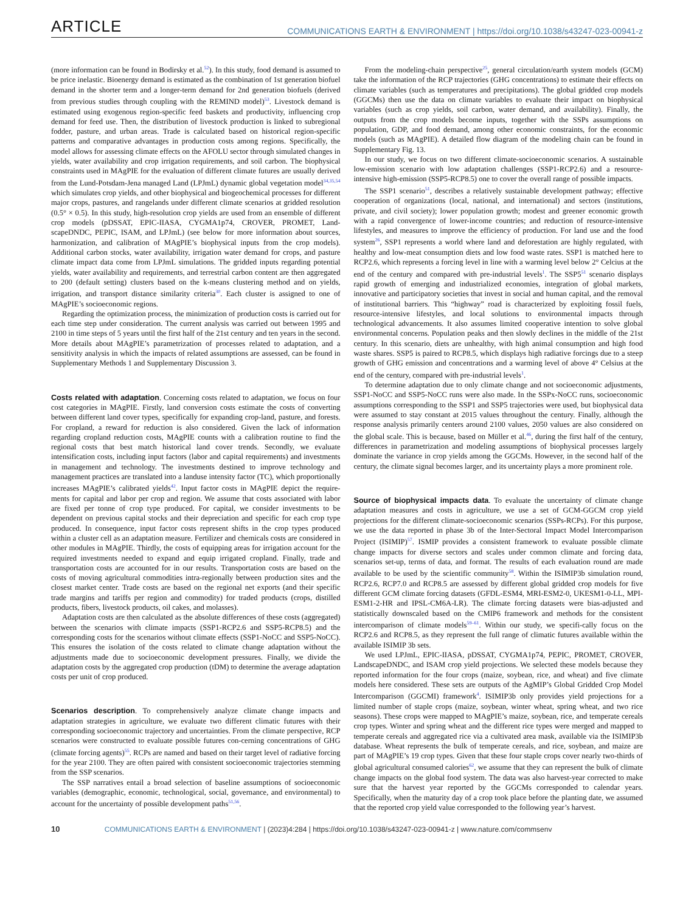ARTICLE
COMMUNICATIONS EARTH & ENVIRONMENT | https://doi.org/10.1038/s43247-023-00941-z
(more information can be found in Bodirsky et al.<sup>52</sup>). In this study, food demand is assumed to be price inelastic. Bioenergy demand is estimated as the combination of 1st generation biofuel demand in the shorter term and a longer-term demand for 2nd generation biofuels (derived from previous studies through coupling with the REMIND model)<sup>53</sup>. Livestock demand is estimated using exogenous region-specific feed baskets and productivity, influencing crop demand for feed use. Then, the distribution of livestock production is linked to subregional fodder, pasture, and urban areas. Trade is calculated based on historical region-specific patterns and comparative advantages in production costs among regions. Specifically, the model allows for assessing climate effects on the AFOLU sector through simulated changes in yields, water availability and crop irrigation requirements, and soil carbon. The biophysical constraints used in MAgPIE for the evaluation of different climate futures are usually derived from the Lund-Potsdam-Jena managed Land (LPJmL) dynamic global vegetation model<sup>34,35,54</sup> which simulates crop yields, and other biophysical and biogeochemical processes for different major crops, pastures, and rangelands under different climate scenarios at gridded resolution (0.5° × 0.5). In this study, high-resolution crop yields are used from an ensemble of different crop models (pDSSAT, EPIC-IIASA, CYGMA1p74, CROVER, PROMET, Land-scapeDNDC, PEPIC, ISAM, and LPJmL) (see below for more information about sources, harmonization, and calibration of MAgPIE’s biophysical inputs from the crop models). Additional carbon stocks, water availability, irrigation water demand for crops, and pasture climate impact data come from LPJmL simulations. The gridded inputs regarding potential yields, water availability and requirements, and terrestrial carbon content are then aggregated to 200 (default setting) clusters based on the k-means clustering method and on yields, irrigation, and transport distance similarity criteria<sup>30</sup>. Each cluster is assigned to one of MAgPIE’s socioeconomic regions.
Regarding the optimization process, the minimization of production costs is carried out for each time step under consideration. The current analysis was carried out between 1995 and 2100 in time steps of 5 years until the first half of the 21st century and ten years in the second. More details about MAgPIE’s parametrization of processes related to adaptation, and a sensitivity analysis in which the impacts of related assumptions are assessed, can be found in Supplementary Methods 1 and Supplementary Discussion 3.
Costs related with adaptation
. Concerning costs related to adaptation, we focus on four cost categories in MAgPIE. Firstly, land conversion costs estimate the costs of converting between different land cover types, specifically for expanding crop-land, pasture, and forests. For cropland, a reward for reduction is also considered. Given the lack of information regarding cropland reduction costs, MAgPIE counts with a calibration routine to find the regional costs that best match historical land cover trends. Secondly, we evaluate intensification costs, including input factors (labor and capital requirements) and investments in management and technology. The investments destined to improve technology and management practices are translated into a landuse intensity factor (TC), which proportionally increases MAgPIE’s calibrated yields<sup>42</sup>. Input factor costs in MAgPIE depict the require-ments for capital and labor per crop and region. We assume that costs associated with labor are fixed per tonne of crop type produced. For capital, we consider investments to be dependent on previous capital stocks and their depreciation and specific for each crop type produced. In consequence, input factor costs represent shifts in the crop types produced within a cluster cell as an adaptation measure. Fertilizer and chemicals costs are considered in other modules in MAgPIE. Thirdly, the costs of equipping areas for irrigation account for the required investments needed to expand and equip irrigated cropland. Finally, trade and transportation costs are accounted for in our results. Transportation costs are based on the costs of moving agricultural commodities intra-regionally between production sites and the closest market center. Trade costs are based on the regional net exports (and their specific trade margins and tariffs per region and commodity) for traded products (crops, distilled products, fibers, livestock products, oil cakes, and molasses).
Adaptation costs are then calculated as the absolute differences of these costs (aggregated) between the scenarios with climate impacts (SSP1-RCP2.6 and SSP5-RCP8.5) and the corresponding costs for the scenarios without climate effects (SSP1-NoCC and SSP5-NoCC). This ensures the isolation of the costs related to climate change adaptation without the adjustments made due to socioeconomic development pressures. Finally, we divide the adaptation costs by the aggregated crop production (tDM) to determine the average adaptation costs per unit of crop produced.
Scenarios description
. To comprehensively analyze climate change impacts and adaptation strategies in agriculture, we evaluate two different climatic futures with their corresponding socioeconomic trajectory and uncertainties. From the climate perspective, RCP scenarios were constructed to evaluate possible futures con-cerning concentrations of GHG (climate forcing agents)<sup>55</sup>. RCPs are named and based on their target level of radiative forcing for the year 2100. They are often paired with consistent socioeconomic trajectories stemming from the SSP scenarios.
The SSP narratives entail a broad selection of baseline assumptions of socioeconomic variables (demographic, economic, technological, social, governance, and environmental) to account for the uncertainty of possible development paths<sup>51,56</sup>.
From the modeling-chain perspective<sup>25</sup>, general circulation/earth system models (GCM) take the information of the RCP trajectories (GHG concentrations) to estimate their effects on climate variables (such as temperatures and precipitations). The global gridded crop models (GGCMs) then use the data on climate variables to evaluate their impact on biophysical variables (such as crop yields, soil carbon, water demand, and availability). Finally, the outputs from the crop models become inputs, together with the SSPs assumptions on population, GDP, and food demand, among other economic constraints, for the economic models (such as MAgPIE). A detailed flow diagram of the modeling chain can be found in Supplementary Fig. 13.
In our study, we focus on two different climate-socioeconomic scenarios. A sustainable low-emission scenario with low adaptation challenges (SSP1-RCP2.6) and a resource-intensive high-emission (SSP5-RCP8.5) one to cover the overall range of possible impacts.
The SSP1 scenario<sup>51</sup>, describes a relatively sustainable development pathway; effective cooperation of organizations (local, national, and international) and sectors (institutions, private, and civil society); lower population growth; modest and greener economic growth with a rapid convergence of lower-income countries; and reduction of resource-intensive lifestyles, and measures to improve the efficiency of production. For land use and the food system<sup>26</sup>, SSP1 represents a world where land and deforestation are highly regulated, with healthy and low-meat consumption diets and low food waste rates. SSP1 is matched here to RCP2.6, which represents a forcing level in line with a warming level below 2° Celcius at the end of the century and compared with pre-industrial levels<sup>1</sup>. The SSP5<sup>51</sup> scenario displays rapid growth of emerging and industrialized economies, integration of global markets, innovative and participatory societies that invest in social and human capital, and the removal of institutional barriers. This “highway” road is characterized by exploiting fossil fuels, resource-intensive lifestyles, and local solutions to environmental impacts through technological advancements. It also assumes limited cooperative intention to solve global environmental concerns. Population peaks and then slowly declines in the middle of the 21st century. In this scenario, diets are unhealthy, with high animal consumption and high food waste shares. SSP5 is paired to RCP8.5, which displays high radiative forcings due to a steep growth of GHG emission and concentrations and a warming level of above 4° Celsius at the end of the century, compared with pre-industrial levels<sup>1</sup>.
To determine adaptation due to only climate change and not socioeconomic adjustments, SSP1-NoCC and SSP5-NoCC runs were also made. In the SSPx-NoCC runs, socioeconomic assumptions corresponding to the SSP1 and SSP5 trajectories were used, but biophysical data were assumed to stay constant at 2015 values throughout the century. Finally, although the response analysis primarily centers around 2100 values, 2050 values are also considered on the global scale. This is because, based on Müller et al.<sup>46</sup>, during the first half of the century, differences in parametrization and modeling assumptions of biophysical processes largely dominate the variance in crop yields among the GGCMs. However, in the second half of the century, the climate signal becomes larger, and its uncertainty plays a more prominent role.
Source of biophysical impacts data
. To evaluate the uncertainty of climate change adaptation measures and costs in agriculture, we use a set of GCM-GGCM crop yield projections for the different climate-socioeconomic scenarios (SSPs-RCPs). For this purpose, we use the data reported in phase 3b of the Inter-Sectoral Impact Model Intercomparison Project (ISIMIP)<sup>57</sup>. ISMIP provides a consistent framework to evaluate possible climate change impacts for diverse sectors and scales under common climate and forcing data, scenarios set-up, terms of data, and format. The results of each evaluation round are made available to be used by the scientific community<sup>58</sup>. Within the ISIMIP3b simulation round, RCP2.6, RCP7.0 and RCP8.5 are assessed by different global gridded crop models for five different GCM climate forcing datasets (GFDL-ESM4, MRI-ESM2-0, UKESM1-0-LL, MPI-ESM1-2-HR and IPSL-CM6A-LR). The climate forcing datasets were bias-adjusted and statistically downscaled based on the CMIP6 framework and methods for the consistent intercomparison of climate models<sup>59–61</sup>. Within our study, we specifi-cally focus on the RCP2.6 and RCP8.5, as they represent the full range of climatic futures available within the available ISIMIP 3b sets.
We used LPJmL, EPIC-IIASA, pDSSAT, CYGMA1p74, PEPIC, PROMET, CROVER, LandscapeDNDC, and ISAM crop yield projections. We selected these models because they reported information for the four crops (maize, soybean, rice, and wheat) and five climate models here considered. These sets are outputs of the AgMIP’s Global Gridded Crop Model Intercomparison (GGCMI) framework<sup>4</sup>. ISIMIP3b only provides yield projections for a limited number of staple crops (maize, soybean, winter wheat, spring wheat, and two rice seasons). These crops were mapped to MAgPIE’s maize, soybean, rice, and temperate cereals crop types. Winter and spring wheat and the different rice types were merged and mapped to temperate cereals and aggregated rice via a cultivated area mask, available via the ISIMIP3b database. Wheat represents the bulk of temperate cereals, and rice, soybean, and maize are part of MAgPIE’s 19 crop types. Given that these four staple crops cover nearly two-thirds of global agricultural consumed calories<sup>62</sup>, we assume that they can represent the bulk of climate change impacts on the global food system. The data was also harvest-year corrected to make sure that the harvest year reported by the GGCMs corresponded to calendar years. Specifically, when the maturity day of a crop took place before the planting date, we assumed that the reported crop yield value corresponded to the following year’s harvest.
10 COMMUNICATIONS EARTH & ENVIRONMENT | (2023)4:284 | https://doi.org/10.1038/s43247-023-00941-z | www.nature.com/commsenv